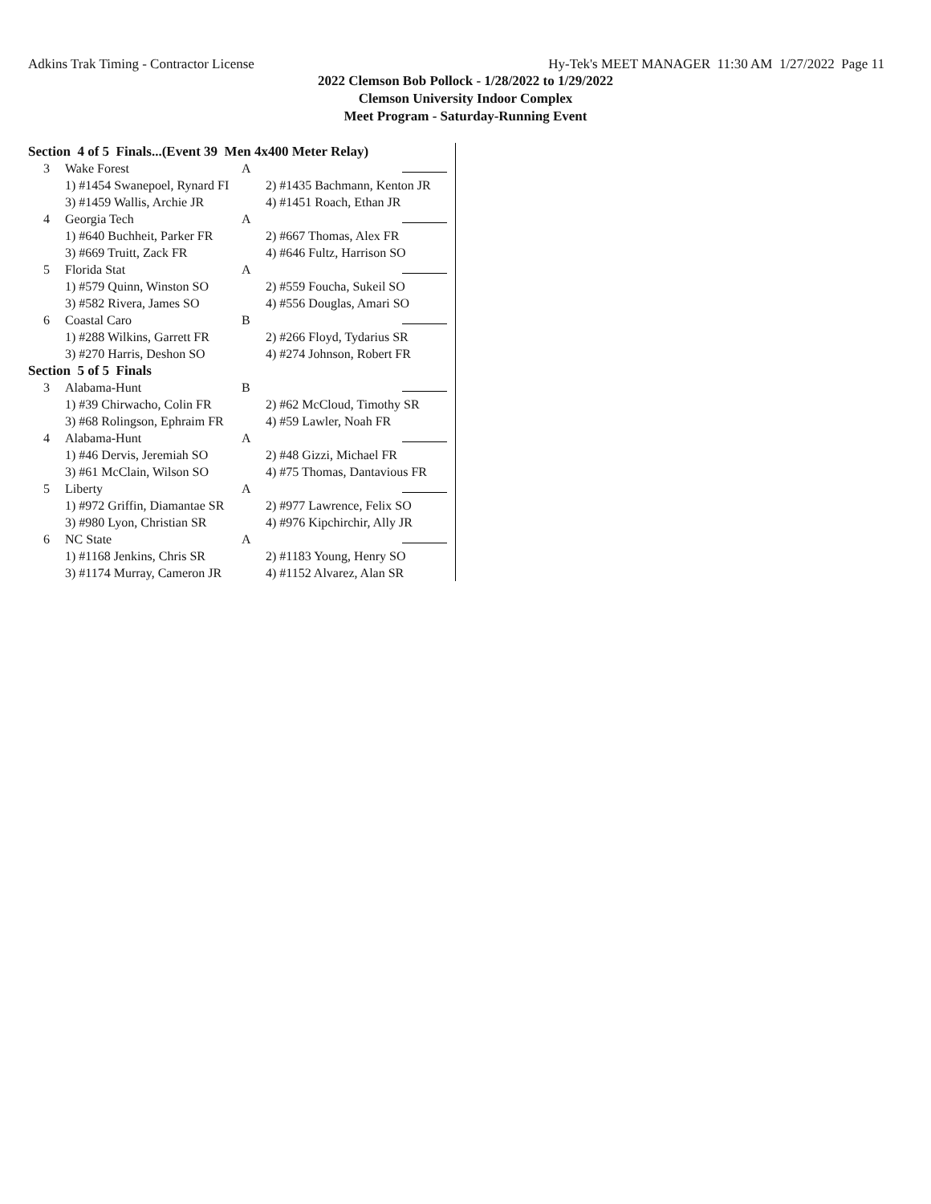Adkins Trak Timing - Contractor License Hy-Tek's MEET MANAGER 11:30 AM 1/27/2022 Page 11
2022 Clemson Bob Pollock - 1/28/2022 to 1/29/2022
Clemson University Indoor Complex
Meet Program - Saturday-Running Event
| Section 4 of 5 Finals...(Event 39 Men 4x400 Meter Relay) | | | |
| 3 | Wake Forest | A | |
| | 1) #1454 Swanepoel, Rynard FI | | 2) #1435 Bachmann, Kenton JR |
| | 3) #1459 Wallis, Archie JR | | 4) #1451 Roach, Ethan JR |
| 4 | Georgia Tech | A | |
| | 1) #640 Buchheit, Parker FR | | 2) #667 Thomas, Alex FR |
| | 3) #669 Truitt, Zack FR | | 4) #646 Fultz, Harrison SO |
| 5 | Florida Stat | A | |
| | 1) #579 Quinn, Winston SO | | 2) #559 Foucha, Sukeil SO |
| | 3) #582 Rivera, James SO | | 4) #556 Douglas, Amari SO |
| 6 | Coastal Caro | B | |
| | 1) #288 Wilkins, Garrett FR | | 2) #266 Floyd, Tydarius SR |
| | 3) #270 Harris, Deshon SO | | 4) #274 Johnson, Robert FR |
| Section 5 of 5 Finals | | | |
| 3 | Alabama-Hunt | B | |
| | 1) #39 Chirwacho, Colin FR | | 2) #62 McCloud, Timothy SR |
| | 3) #68 Rolingson, Ephraim FR | | 4) #59 Lawler, Noah FR |
| 4 | Alabama-Hunt | A | |
| | 1) #46 Dervis, Jeremiah SO | | 2) #48 Gizzi, Michael FR |
| | 3) #61 McClain, Wilson SO | | 4) #75 Thomas, Dantavious FR |
| 5 | Liberty | A | |
| | 1) #972 Griffin, Diamantae SR | | 2) #977 Lawrence, Felix SO |
| | 3) #980 Lyon, Christian SR | | 4) #976 Kipchirchir, Ally JR |
| 6 | NC State | A | |
| | 1) #1168 Jenkins, Chris SR | | 2) #1183 Young, Henry SO |
| | 3) #1174 Murray, Cameron JR | | 4) #1152 Alvarez, Alan SR |